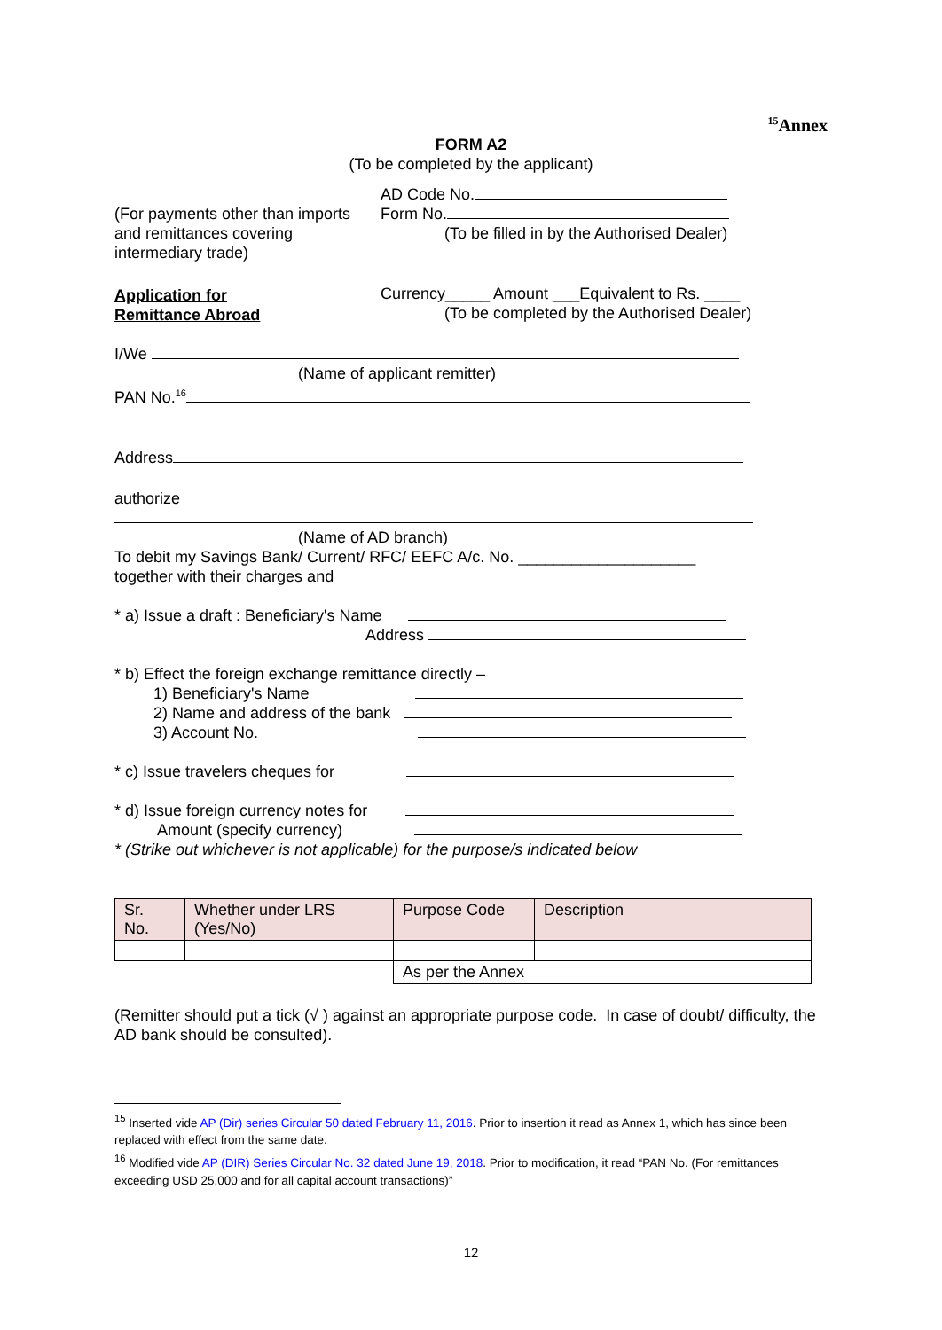<sup>15</sup> Annex
FORM A2
(To be completed by the applicant)
(For payments other than imports and remittances covering intermediary trade)
Application for
Remittance Abroad
AD Code No.
Form No.
(To be filled in by the Authorised Dealer)
Currency_____ Amount ___Equivalent to Rs. ____
(To be completed by the Authorised Dealer)
I/We
(Name of applicant remitter)
PAN No.<sup>16</sup>
Address
authorize
(Name of AD branch)
To debit my Savings Bank/ Current/ RFC/ EEFC A/c. No. ____________________
together with their charges and
* a) Issue a draft : Beneficiary's Name
Address
* b) Effect the foreign exchange remittance directly –
1) Beneficiary's Name
2) Name and address of the bank
3) Account No.
* c) Issue travelers cheques for
* d) Issue foreign currency notes for
Amount (specify currency)
* (Strike out whichever is not applicable) for the purpose/s indicated below
| Sr. No. | Whether under LRS (Yes/No) | Purpose Code | Description |
| | | As per the Annex | |
(Remitter should put a tick (√ ) against an appropriate purpose code. In case of doubt/ difficulty, the AD bank should be consulted).
<sup>15</sup> Inserted vide AP (Dir) series Circular 50 dated February 11, 2016. Prior to insertion it read as Annex 1, which has since been replaced with effect from the same date.
<sup>16</sup> Modified vide AP (DIR) Series Circular No. 32 dated June 19, 2018. Prior to modification, it read “PAN No. (For remittances exceeding USD 25,000 and for all capital account transactions)”
12